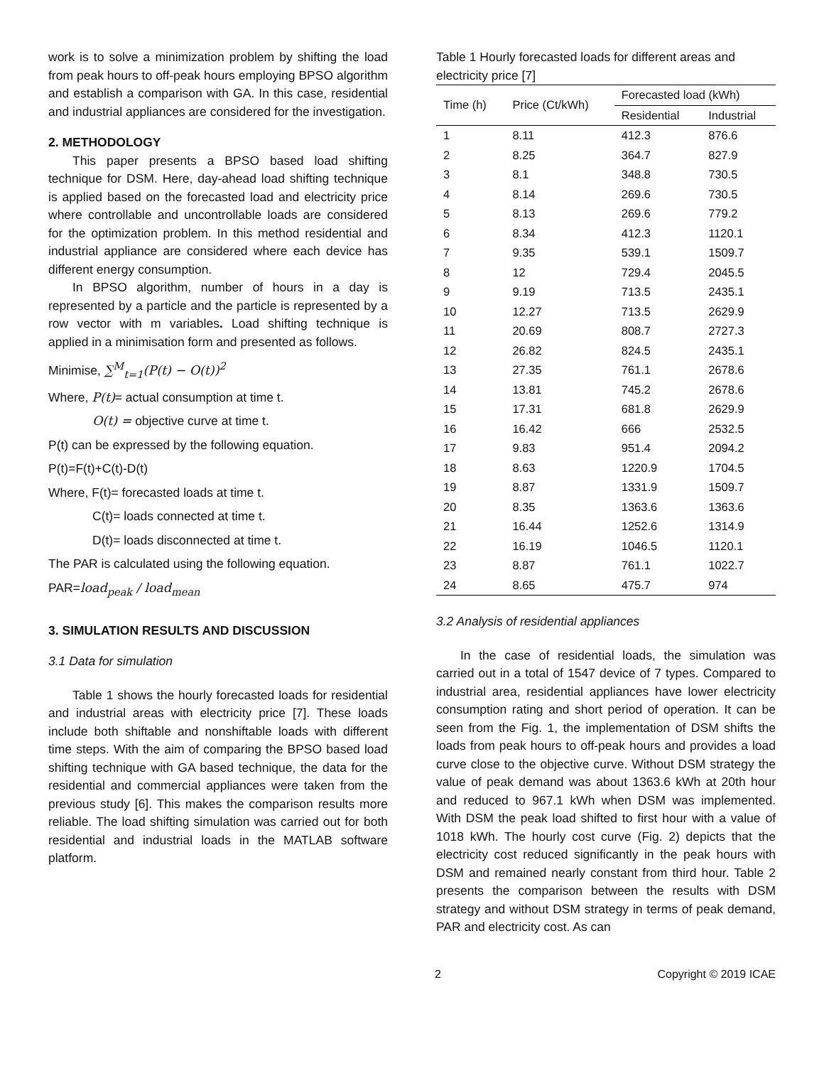work is to solve a minimization problem by shifting the load from peak hours to off-peak hours employing BPSO algorithm and establish a comparison with GA. In this case, residential and industrial appliances are considered for the investigation.
2. METHODOLOGY
This paper presents a BPSO based load shifting technique for DSM. Here, day-ahead load shifting technique is applied based on the forecasted load and electricity price where controllable and uncontrollable loads are considered for the optimization problem. In this method residential and industrial appliance are considered where each device has different energy consumption.
In BPSO algorithm, number of hours in a day is represented by a particle and the particle is represented by a row vector with m variables. Load shifting technique is applied in a minimisation form and presented as follows.
Minimise, ∑<sup>M</sup><sub>t=1</sub>(P(t) − O(t))<sup>2</sup>
Where, P(t)= actual consumption at time t.
O(t) = objective curve at time t.
P(t) can be expressed by the following equation.
P(t)=F(t)+C(t)-D(t)
Where, F(t)= forecasted loads at time t.
C(t)= loads connected at time t.
D(t)= loads disconnected at time t.
The PAR is calculated using the following equation.
PAR=load<sub>peak</sub> / load<sub>mean</sub>
3. SIMULATION RESULTS AND DISCUSSION
3.1 Data for simulation
Table 1 shows the hourly forecasted loads for residential and industrial areas with electricity price [7]. These loads include both shiftable and nonshiftable loads with different time steps. With the aim of comparing the BPSO based load shifting technique with GA based technique, the data for the residential and commercial appliances were taken from the previous study [6]. This makes the comparison results more reliable. The load shifting simulation was carried out for both residential and industrial loads in the MATLAB software platform.
Table 1 Hourly forecasted loads for different areas and electricity price [7]
| Time (h) | Price (Ct/kWh) | Forecasted load (kWh) | |
| --- | --- | --- | --- |
| | | Residential | Industrial |
| 1 | 8.11 | 412.3 | 876.6 |
| 2 | 8.25 | 364.7 | 827.9 |
| 3 | 8.1 | 348.8 | 730.5 |
| 4 | 8.14 | 269.6 | 730.5 |
| 5 | 8.13 | 269.6 | 779.2 |
| 6 | 8.34 | 412.3 | 1120.1 |
| 7 | 9.35 | 539.1 | 1509.7 |
| 8 | 12 | 729.4 | 2045.5 |
| 9 | 9.19 | 713.5 | 2435.1 |
| 10 | 12.27 | 713.5 | 2629.9 |
| 11 | 20.69 | 808.7 | 2727.3 |
| 12 | 26.82 | 824.5 | 2435.1 |
| 13 | 27.35 | 761.1 | 2678.6 |
| 14 | 13.81 | 745.2 | 2678.6 |
| 15 | 17.31 | 681.8 | 2629.9 |
| 16 | 16.42 | 666 | 2532.5 |
| 17 | 9.83 | 951.4 | 2094.2 |
| 18 | 8.63 | 1220.9 | 1704.5 |
| 19 | 8.87 | 1331.9 | 1509.7 |
| 20 | 8.35 | 1363.6 | 1363.6 |
| 21 | 16.44 | 1252.6 | 1314.9 |
| 22 | 16.19 | 1046.5 | 1120.1 |
| 23 | 8.87 | 761.1 | 1022.7 |
| 24 | 8.65 | 475.7 | 974 |
3.2 Analysis of residential appliances
In the case of residential loads, the simulation was carried out in a total of 1547 device of 7 types. Compared to industrial area, residential appliances have lower electricity consumption rating and short period of operation. It can be seen from the Fig. 1, the implementation of DSM shifts the loads from peak hours to off-peak hours and provides a load curve close to the objective curve. Without DSM strategy the value of peak demand was about 1363.6 kWh at 20th hour and reduced to 967.1 kWh when DSM was implemented. With DSM the peak load shifted to first hour with a value of 1018 kWh. The hourly cost curve (Fig. 2) depicts that the electricity cost reduced significantly in the peak hours with DSM and remained nearly constant from third hour. Table 2 presents the comparison between the results with DSM strategy and without DSM strategy in terms of peak demand, PAR and electricity cost. As can
2 Copyright © 2019 ICAE